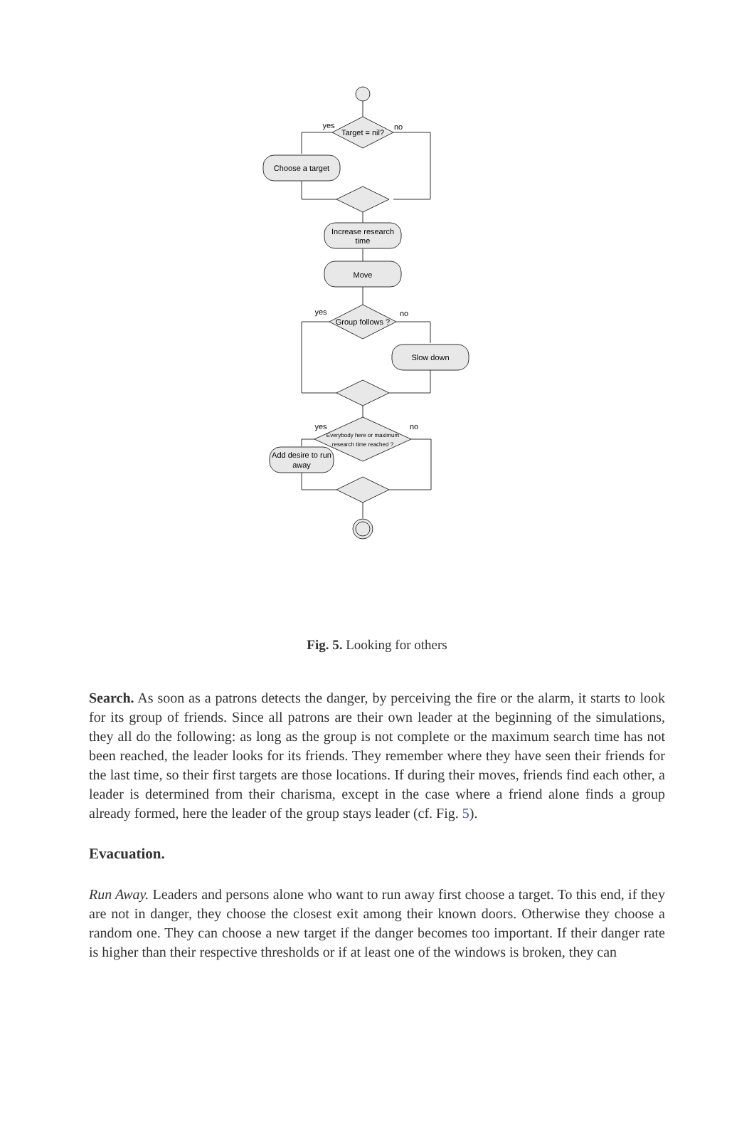Target = nil?
yes
no
Choose a target
Increase research
time
Move
Group follows ?
yes
no
Slow down
Everybody here or maximum
research time reached ?
yes
no
Add desire to run
away
Fig. 5. Looking for others
Search. As soon as a patrons detects the danger, by perceiving the fire or the alarm, it starts to look for its group of friends. Since all patrons are their own leader at the beginning of the simulations, they all do the following: as long as the group is not complete or the maximum search time has not been reached, the leader looks for its friends. They remember where they have seen their friends for the last time, so their first targets are those locations. If during their moves, friends find each other, a leader is determined from their charisma, except in the case where a friend alone finds a group already formed, here the leader of the group stays leader (cf. Fig. 5).
Evacuation.
Run Away. Leaders and persons alone who want to run away first choose a target. To this end, if they are not in danger, they choose the closest exit among their known doors. Otherwise they choose a random one. They can choose a new target if the danger becomes too important. If their danger rate is higher than their respective thresholds or if at least one of the windows is broken, they can